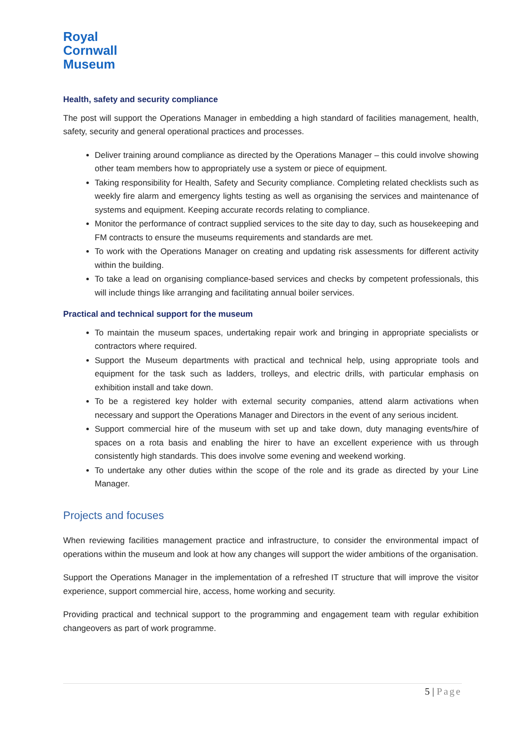Royal
Cornwall
Museum
Health, safety and security compliance
The post will support the Operations Manager in embedding a high standard of facilities management, health, safety, security and general operational practices and processes.
Deliver training around compliance as directed by the Operations Manager – this could involve showing other team members how to appropriately use a system or piece of equipment.
Taking responsibility for Health, Safety and Security compliance. Completing related checklists such as weekly fire alarm and emergency lights testing as well as organising the services and maintenance of systems and equipment. Keeping accurate records relating to compliance.
Monitor the performance of contract supplied services to the site day to day, such as housekeeping and FM contracts to ensure the museums requirements and standards are met.
To work with the Operations Manager on creating and updating risk assessments for different activity within the building.
To take a lead on organising compliance-based services and checks by competent professionals, this will include things like arranging and facilitating annual boiler services.
Practical and technical support for the museum
To maintain the museum spaces, undertaking repair work and bringing in appropriate specialists or contractors where required.
Support the Museum departments with practical and technical help, using appropriate tools and equipment for the task such as ladders, trolleys, and electric drills, with particular emphasis on exhibition install and take down.
To be a registered key holder with external security companies, attend alarm activations when necessary and support the Operations Manager and Directors in the event of any serious incident.
Support commercial hire of the museum with set up and take down, duty managing events/hire of spaces on a rota basis and enabling the hirer to have an excellent experience with us through consistently high standards. This does involve some evening and weekend working.
To undertake any other duties within the scope of the role and its grade as directed by your Line Manager.
Projects and focuses
When reviewing facilities management practice and infrastructure, to consider the environmental impact of operations within the museum and look at how any changes will support the wider ambitions of the organisation.
Support the Operations Manager in the implementation of a refreshed IT structure that will improve the visitor experience, support commercial hire, access, home working and security.
Providing practical and technical support to the programming and engagement team with regular exhibition changeovers as part of work programme.
5 | Page